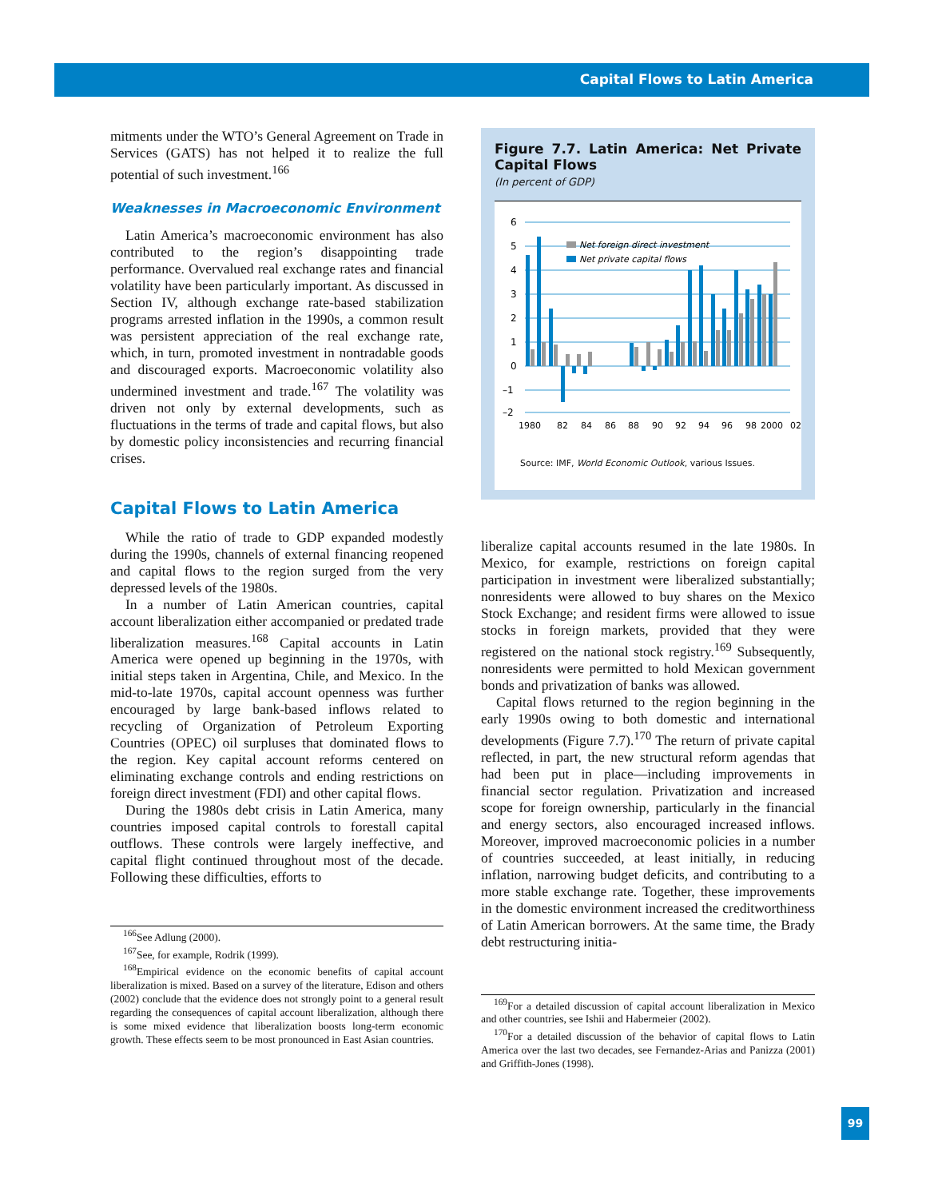Capital Flows to Latin America
mitments under the WTO’s General Agreement on Trade in Services (GATS) has not helped it to realize the full potential of such investment.<sup>166</sup>
Weaknesses in Macroeconomic Environment
Latin America’s macroeconomic environment has also contributed to the region’s disappointing trade performance. Overvalued real exchange rates and financial volatility have been particularly important. As discussed in Section IV, although exchange rate-based stabilization programs arrested inflation in the 1990s, a common result was persistent appreciation of the real exchange rate, which, in turn, promoted investment in nontradable goods and discouraged exports. Macroeconomic volatility also undermined investment and trade.<sup>167</sup> The volatility was driven not only by external developments, such as fluctuations in the terms of trade and capital flows, but also by domestic policy inconsistencies and recurring financial crises.
Capital Flows to Latin America
While the ratio of trade to GDP expanded modestly during the 1990s, channels of external financing reopened and capital flows to the region surged from the very depressed levels of the 1980s.
In a number of Latin American countries, capital account liberalization either accompanied or predated trade liberalization measures.<sup>168</sup> Capital accounts in Latin America were opened up beginning in the 1970s, with initial steps taken in Argentina, Chile, and Mexico. In the mid-to-late 1970s, capital account openness was further encouraged by large bank-based inflows related to recycling of Organization of Petroleum Exporting Countries (OPEC) oil surpluses that dominated flows to the region. Key capital account reforms centered on eliminating exchange controls and ending restrictions on foreign direct investment (FDI) and other capital flows.
During the 1980s debt crisis in Latin America, many countries imposed capital controls to forestall capital outflows. These controls were largely ineffective, and capital flight continued throughout most of the decade. Following these difficulties, efforts to
<sup>166</sup> See Adlung (2000).
<sup>167</sup> See, for example, Rodrik (1999).
<sup>168</sup> Empirical evidence on the economic benefits of capital account liberalization is mixed. Based on a survey of the literature, Edison and others (2002) conclude that the evidence does not strongly point to a general result regarding the consequences of capital account liberalization, although there is some mixed evidence that liberalization boosts long-term economic growth. These effects seem to be most pronounced in East Asian countries.
Figure 7.7. Latin America: Net Private Capital Flows
(In percent of GDP)
6
5
4
3
2
1
0
–1
–2
Net foreign direct investment
Net private capital flows
1980
82
84
86
88
90
92
94
96
98
2000
02
Source: IMF, World Economic Outlook, various Issues.
liberalize capital accounts resumed in the late 1980s. In Mexico, for example, restrictions on foreign capital participation in investment were liberalized substantially; nonresidents were allowed to buy shares on the Mexico Stock Exchange; and resident firms were allowed to issue stocks in foreign markets, provided that they were registered on the national stock registry.<sup>169</sup> Subsequently, nonresidents were permitted to hold Mexican government bonds and privatization of banks was allowed.
Capital flows returned to the region beginning in the early 1990s owing to both domestic and international developments (Figure 7.7).<sup>170</sup> The return of private capital reflected, in part, the new structural reform agendas that had been put in place—including improvements in financial sector regulation. Privatization and increased scope for foreign ownership, particularly in the financial and energy sectors, also encouraged increased inflows. Moreover, improved macroeconomic policies in a number of countries succeeded, at least initially, in reducing inflation, narrowing budget deficits, and contributing to a more stable exchange rate. Together, these improvements in the domestic environment increased the creditworthiness of Latin American borrowers. At the same time, the Brady debt restructuring initia-
<sup>169</sup> For a detailed discussion of capital account liberalization in Mexico and other countries, see Ishii and Habermeier (2002).
<sup>170</sup> For a detailed discussion of the behavior of capital flows to Latin America over the last two decades, see Fernandez-Arias and Panizza (2001) and Griffith-Jones (1998).
99